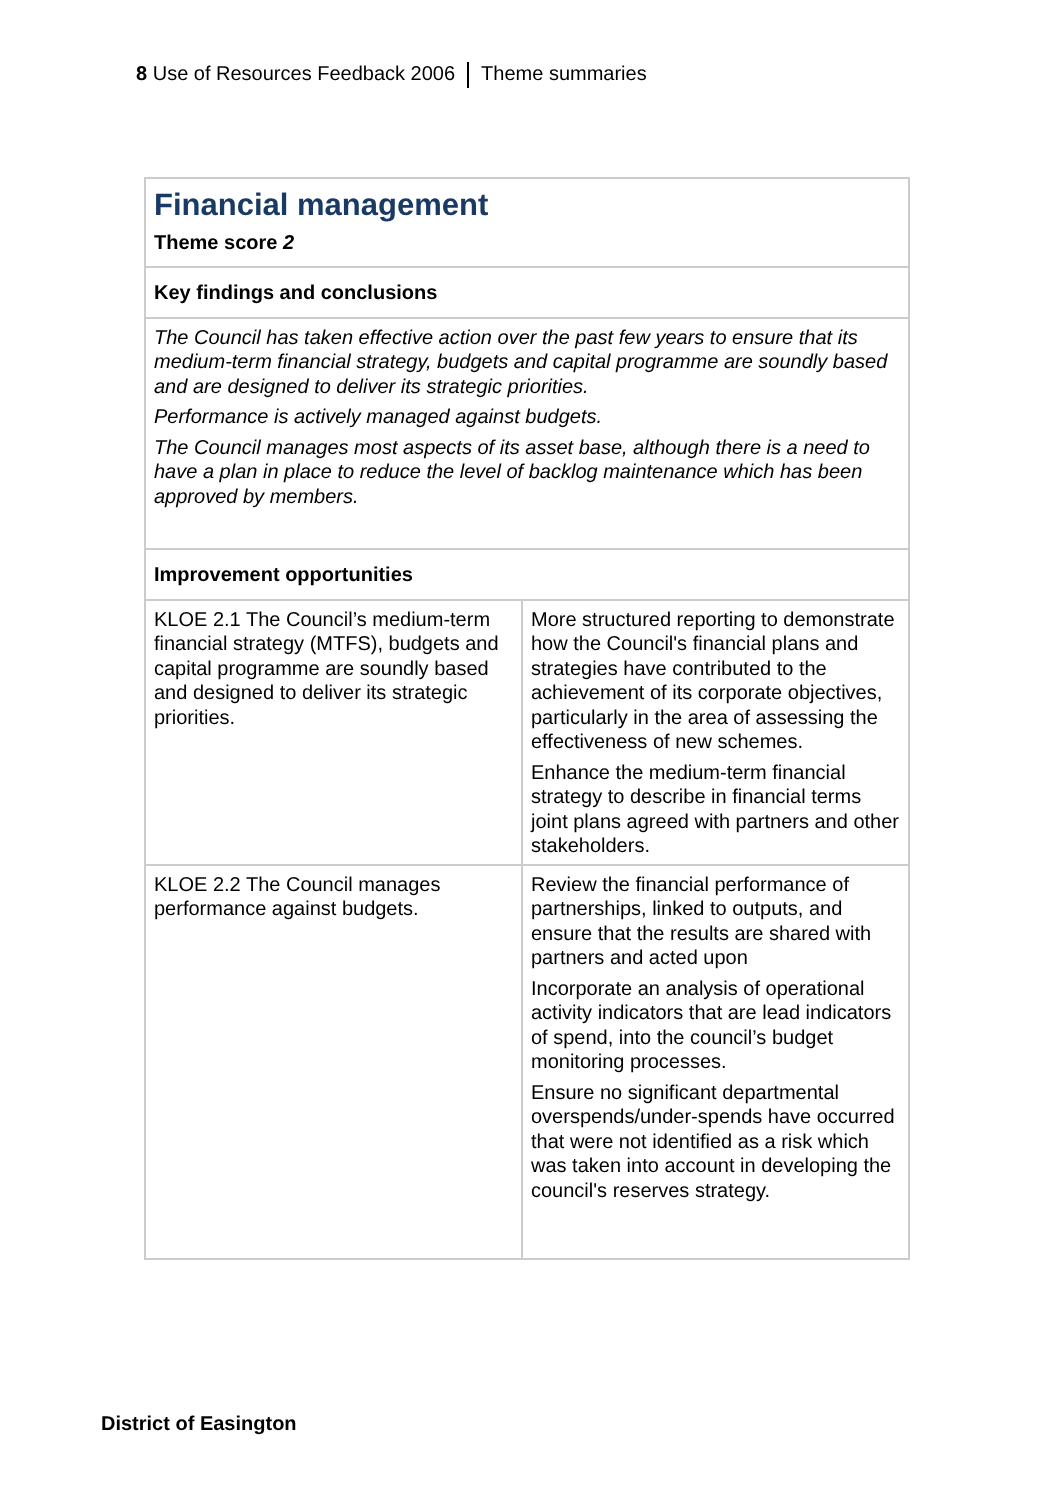8 Use of Resources Feedback 2006 Theme summaries
| Financial management Theme score 2 | |
| Key findings and conclusions | |
| The Council has taken effective action over the past few years to ensure that its medium-term financial strategy, budgets and capital programme are soundly based and are designed to deliver its strategic priorities. Performance is actively managed against budgets. The Council manages most aspects of its asset base, although there is a need to have a plan in place to reduce the level of backlog maintenance which has been approved by members. | |
| Improvement opportunities | |
| KLOE 2.1 The Council’s medium-term financial strategy (MTFS), budgets and capital programme are soundly based and designed to deliver its strategic priorities. | More structured reporting to demonstrate how the Council's financial plans and strategies have contributed to the achievement of its corporate objectives, particularly in the area of assessing the effectiveness of new schemes. Enhance the medium-term financial strategy to describe in financial terms joint plans agreed with partners and other stakeholders. |
| KLOE 2.2 The Council manages performance against budgets. | Review the financial performance of partnerships, linked to outputs, and ensure that the results are shared with partners and acted upon Incorporate an analysis of operational activity indicators that are lead indicators of spend, into the council’s budget monitoring processes. Ensure no significant departmental overspends/under-spends have occurred that were not identified as a risk which was taken into account in developing the council's reserves strategy. |
District of Easington